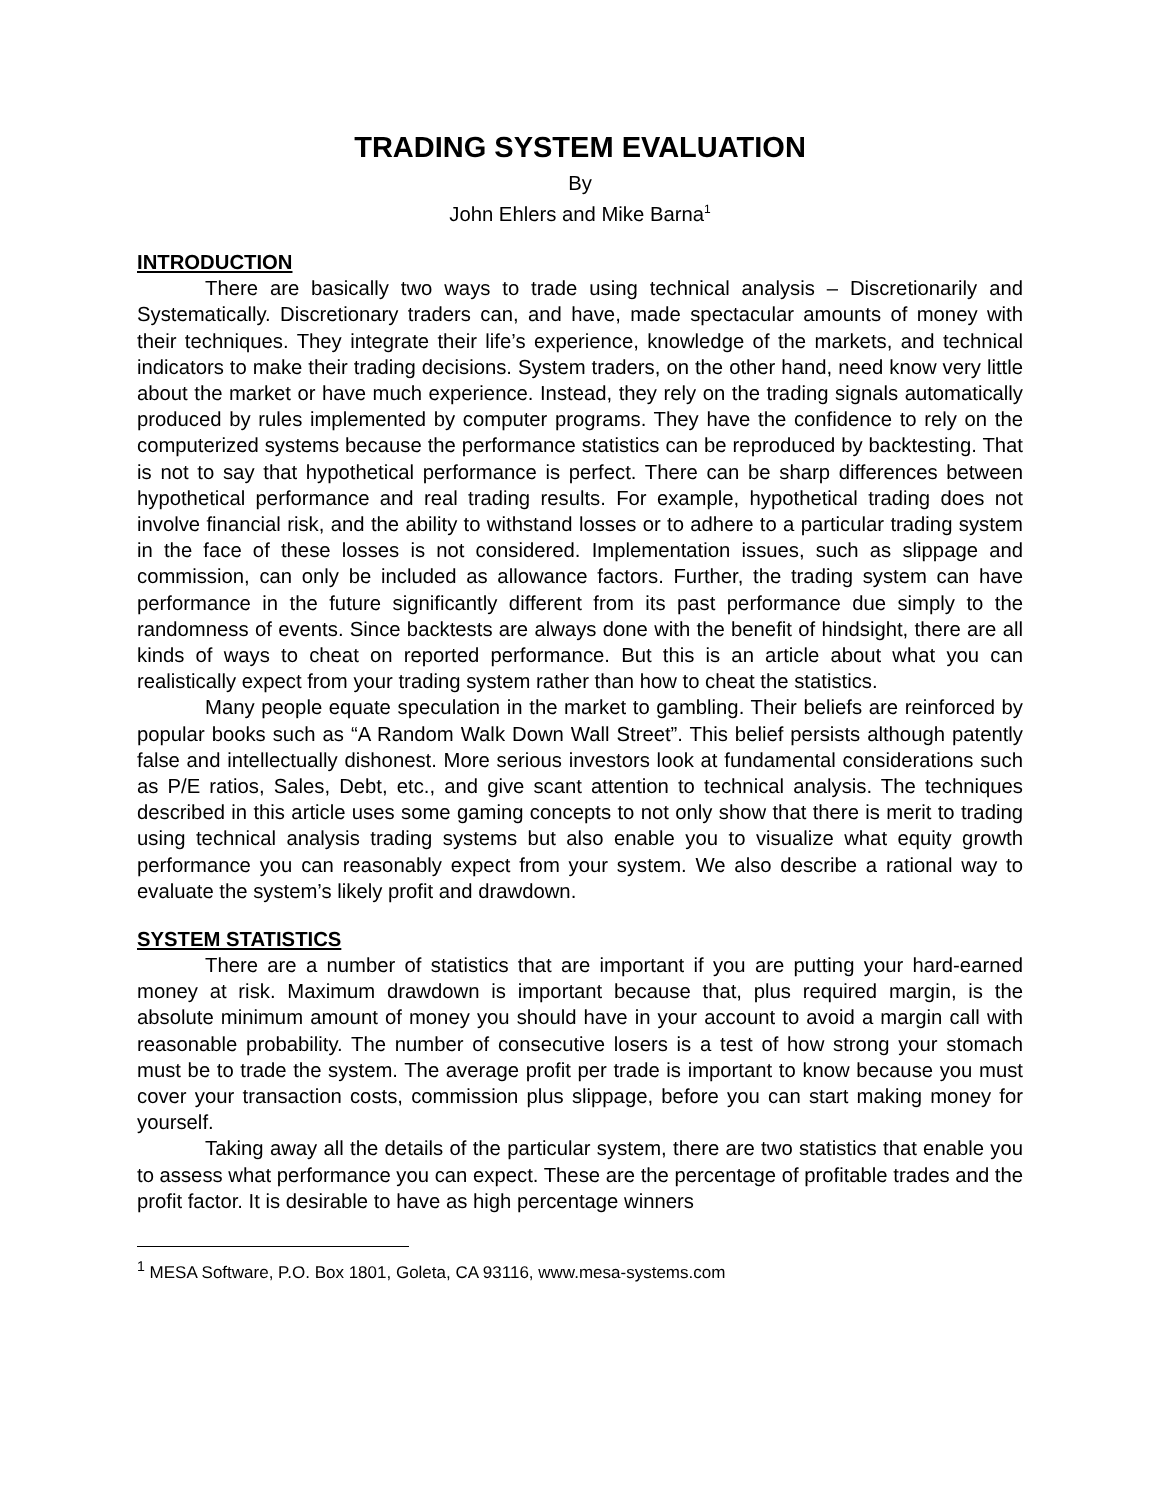TRADING SYSTEM EVALUATION
By
John Ehlers and Mike Barna<sup>1</sup>
INTRODUCTION
There are basically two ways to trade using technical analysis – Discretionarily and Systematically. Discretionary traders can, and have, made spectacular amounts of money with their techniques. They integrate their life’s experience, knowledge of the markets, and technical indicators to make their trading decisions. System traders, on the other hand, need know very little about the market or have much experience. Instead, they rely on the trading signals automatically produced by rules implemented by computer programs. They have the confidence to rely on the computerized systems because the performance statistics can be reproduced by backtesting. That is not to say that hypothetical performance is perfect. There can be sharp differences between hypothetical performance and real trading results. For example, hypothetical trading does not involve financial risk, and the ability to withstand losses or to adhere to a particular trading system in the face of these losses is not considered. Implementation issues, such as slippage and commission, can only be included as allowance factors. Further, the trading system can have performance in the future significantly different from its past performance due simply to the randomness of events. Since backtests are always done with the benefit of hindsight, there are all kinds of ways to cheat on reported performance. But this is an article about what you can realistically expect from your trading system rather than how to cheat the statistics.
Many people equate speculation in the market to gambling. Their beliefs are reinforced by popular books such as “A Random Walk Down Wall Street”. This belief persists although patently false and intellectually dishonest. More serious investors look at fundamental considerations such as P/E ratios, Sales, Debt, etc., and give scant attention to technical analysis. The techniques described in this article uses some gaming concepts to not only show that there is merit to trading using technical analysis trading systems but also enable you to visualize what equity growth performance you can reasonably expect from your system. We also describe a rational way to evaluate the system’s likely profit and drawdown.
SYSTEM STATISTICS
There are a number of statistics that are important if you are putting your hard-earned money at risk. Maximum drawdown is important because that, plus required margin, is the absolute minimum amount of money you should have in your account to avoid a margin call with reasonable probability. The number of consecutive losers is a test of how strong your stomach must be to trade the system. The average profit per trade is important to know because you must cover your transaction costs, commission plus slippage, before you can start making money for yourself.
Taking away all the details of the particular system, there are two statistics that enable you to assess what performance you can expect. These are the percentage of profitable trades and the profit factor. It is desirable to have as high percentage winners
<sup>1</sup> MESA Software, P.O. Box 1801, Goleta, CA 93116, www.mesa-systems.com